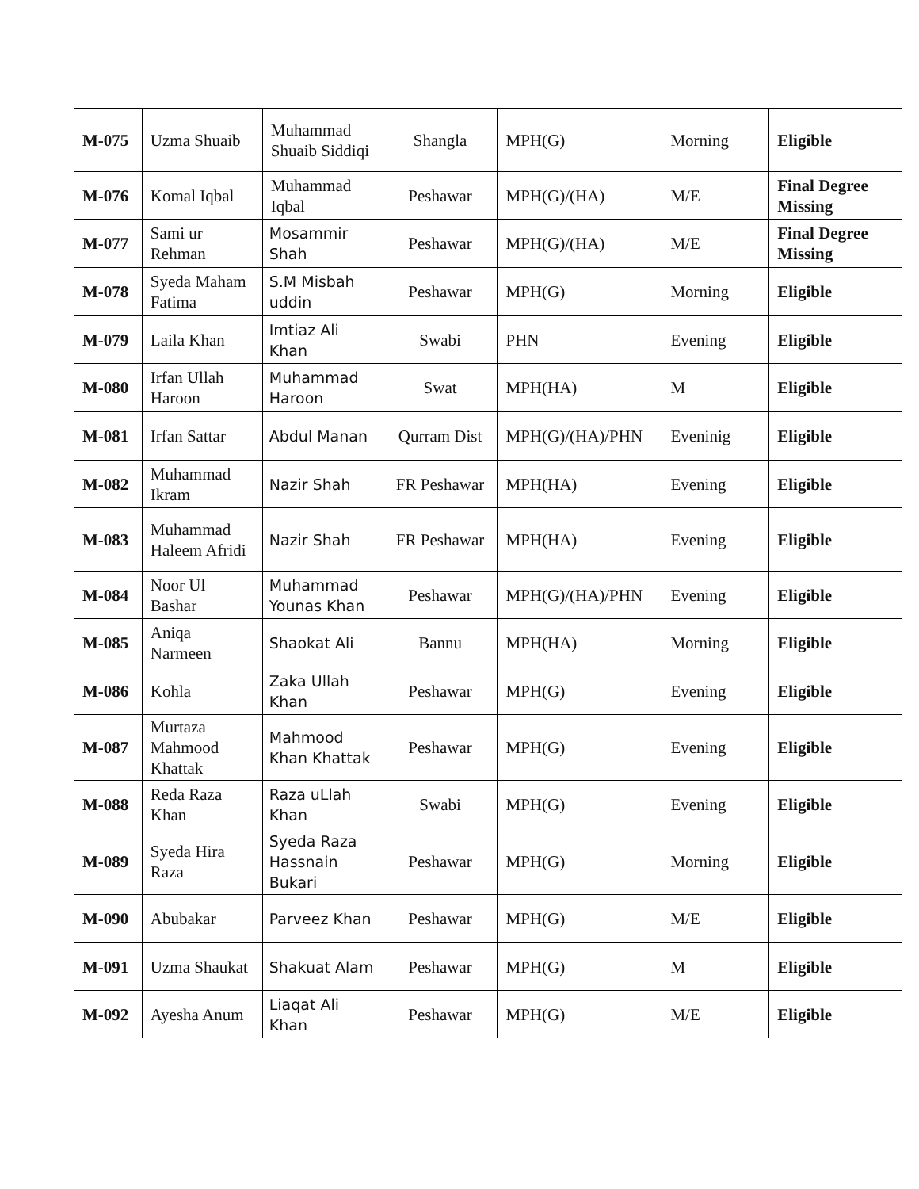| M-075 | Uzma Shuaib | Muhammad Shuaib Siddiqi | Shangla | MPH(G) | Morning | Eligible |
| M-076 | Komal Iqbal | Muhammad Iqbal | Peshawar | MPH(G)/(HA) | M/E | Final Degree Missing |
| M-077 | Sami ur Rehman | Mosammir Shah | Peshawar | MPH(G)/(HA) | M/E | Final Degree Missing |
| M-078 | Syeda Maham Fatima | S.M Misbah uddin | Peshawar | MPH(G) | Morning | Eligible |
| M-079 | Laila Khan | Imtiaz Ali Khan | Swabi | PHN | Evening | Eligible |
| M-080 | Irfan Ullah Haroon | Muhammad Haroon | Swat | MPH(HA) | M | Eligible |
| M-081 | Irfan Sattar | Abdul Manan | Qurram Dist | MPH(G)/(HA)/PHN | Eveninig | Eligible |
| M-082 | Muhammad Ikram | Nazir Shah | FR Peshawar | MPH(HA) | Evening | Eligible |
| M-083 | Muhammad Haleem Afridi | Nazir Shah | FR Peshawar | MPH(HA) | Evening | Eligible |
| M-084 | Noor Ul Bashar | Muhammad Younas Khan | Peshawar | MPH(G)/(HA)/PHN | Evening | Eligible |
| M-085 | Aniqa Narmeen | Shaokat Ali | Bannu | MPH(HA) | Morning | Eligible |
| M-086 | Kohla | Zaka Ullah Khan | Peshawar | MPH(G) | Evening | Eligible |
| M-087 | Murtaza Mahmood Khattak | Mahmood Khan Khattak | Peshawar | MPH(G) | Evening | Eligible |
| M-088 | Reda Raza Khan | Raza uLlah Khan | Swabi | MPH(G) | Evening | Eligible |
| M-089 | Syeda Hira Raza | Syeda Raza Hassnain Bukari | Peshawar | MPH(G) | Morning | Eligible |
| M-090 | Abubakar | Parveez Khan | Peshawar | MPH(G) | M/E | Eligible |
| M-091 | Uzma Shaukat | Shakuat Alam | Peshawar | MPH(G) | M | Eligible |
| M-092 | Ayesha Anum | Liaqat Ali Khan | Peshawar | MPH(G) | M/E | Eligible |